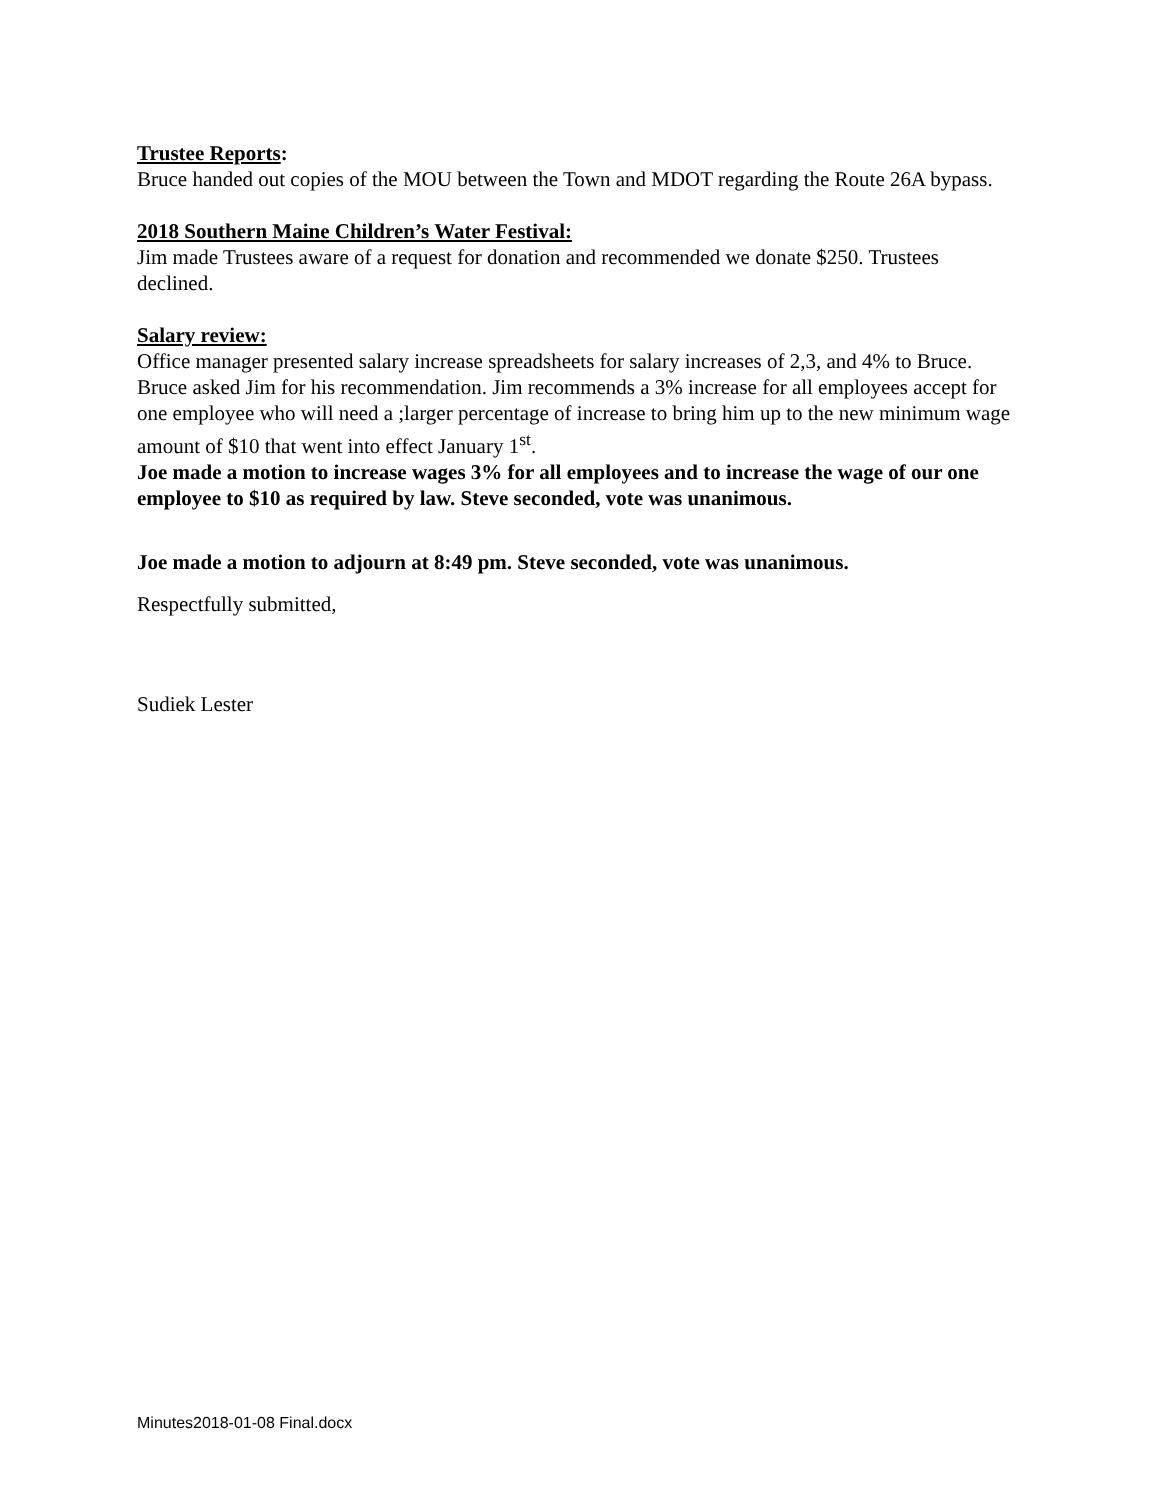Trustee Reports:
Bruce handed out copies of the MOU between the Town and MDOT regarding the Route 26A bypass.
2018 Southern Maine Children’s Water Festival:
Jim made Trustees aware of a request for donation and recommended we donate $250. Trustees declined.
Salary review:
Office manager presented salary increase spreadsheets for salary increases of 2,3, and 4% to Bruce. Bruce asked Jim for his recommendation. Jim recommends a 3% increase for all employees accept for one employee who will need a ;larger percentage of increase to bring him up to the new minimum wage amount of $10 that went into effect January 1<sup>st</sup>.
Joe made a motion to increase wages 3% for all employees and to increase the wage of our one employee to $10 as required by law. Steve seconded, vote was unanimous.
Joe made a motion to adjourn at 8:49 pm. Steve seconded, vote was unanimous.
Respectfully submitted,
Sudiek Lester
Minutes2018-01-08 Final.docx